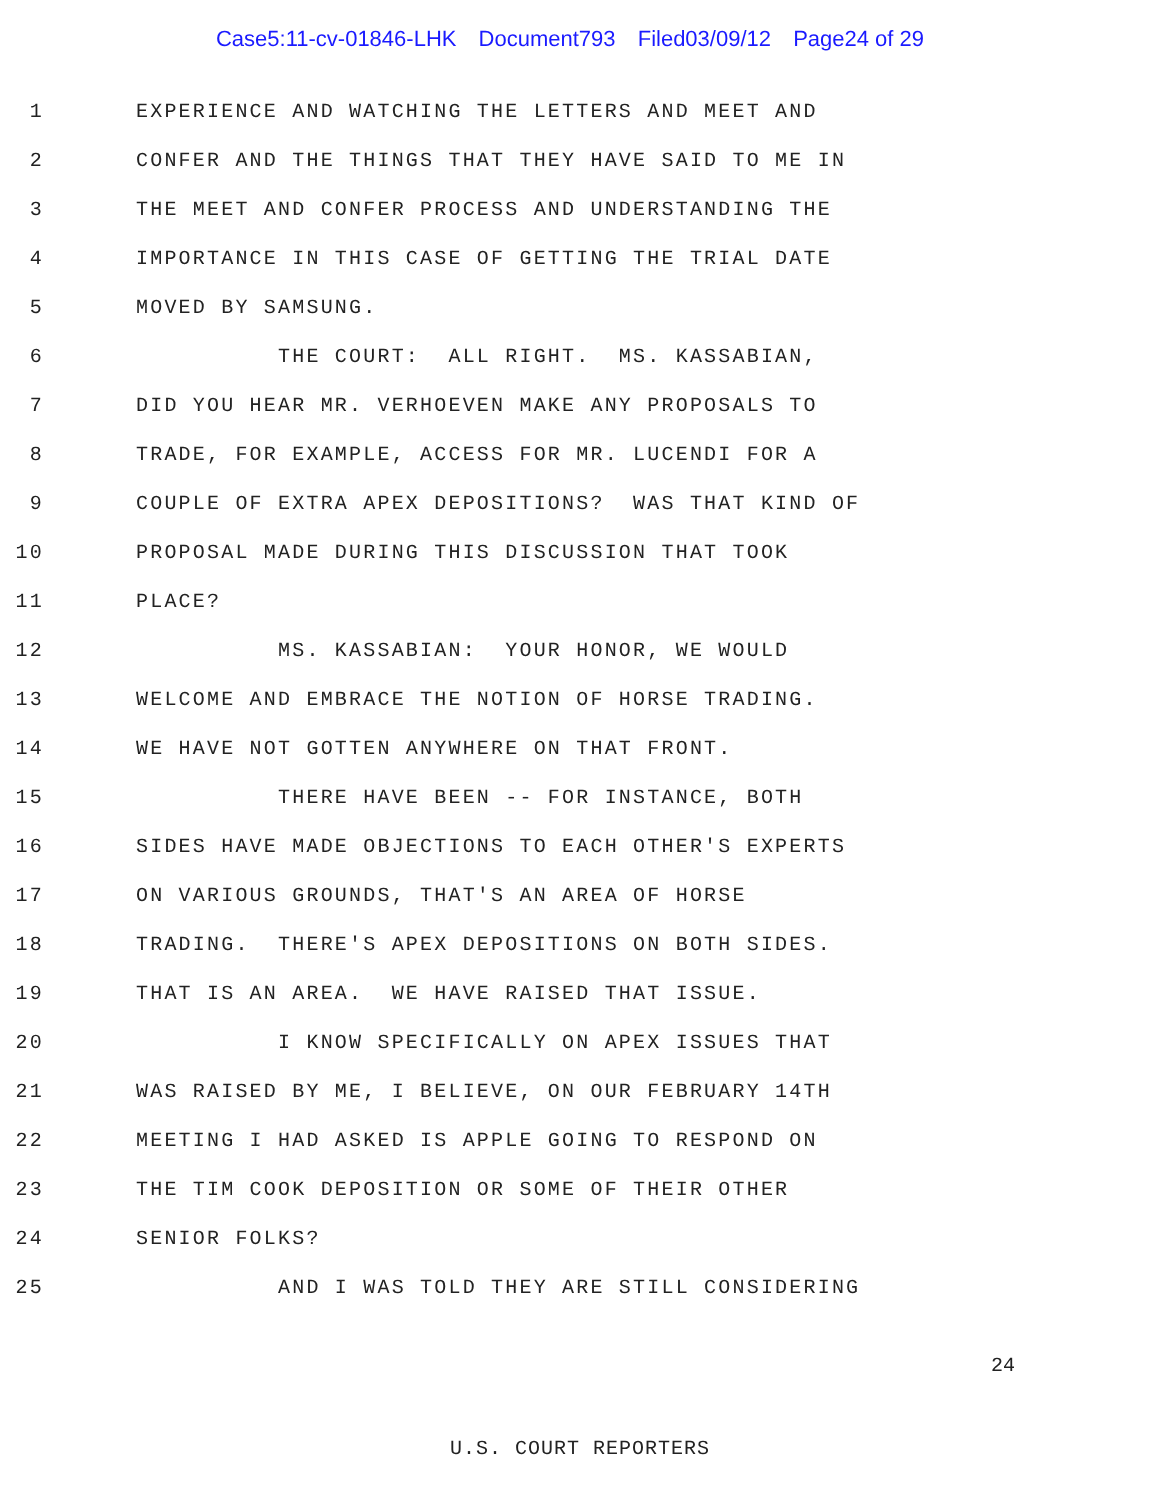Case5:11-cv-01846-LHK Document793 Filed03/09/12 Page24 of 29
1
EXPERIENCE AND WATCHING THE LETTERS AND MEET AND
2
CONFER AND THE THINGS THAT THEY HAVE SAID TO ME IN
3
THE MEET AND CONFER PROCESS AND UNDERSTANDING THE
4
IMPORTANCE IN THIS CASE OF GETTING THE TRIAL DATE
5
MOVED BY SAMSUNG.
6
THE COURT: ALL RIGHT. MS. KASSABIAN,
7
DID YOU HEAR MR. VERHOEVEN MAKE ANY PROPOSALS TO
8
TRADE, FOR EXAMPLE, ACCESS FOR MR. LUCENDI FOR A
9
COUPLE OF EXTRA APEX DEPOSITIONS? WAS THAT KIND OF
10
PROPOSAL MADE DURING THIS DISCUSSION THAT TOOK
11
PLACE?
12
MS. KASSABIAN: YOUR HONOR, WE WOULD
13
WELCOME AND EMBRACE THE NOTION OF HORSE TRADING.
14
WE HAVE NOT GOTTEN ANYWHERE ON THAT FRONT.
15
THERE HAVE BEEN -- FOR INSTANCE, BOTH
16
SIDES HAVE MADE OBJECTIONS TO EACH OTHER'S EXPERTS
17
ON VARIOUS GROUNDS, THAT'S AN AREA OF HORSE
18
TRADING. THERE'S APEX DEPOSITIONS ON BOTH SIDES.
19
THAT IS AN AREA. WE HAVE RAISED THAT ISSUE.
20
I KNOW SPECIFICALLY ON APEX ISSUES THAT
21
WAS RAISED BY ME, I BELIEVE, ON OUR FEBRUARY 14TH
22
MEETING I HAD ASKED IS APPLE GOING TO RESPOND ON
23
THE TIM COOK DEPOSITION OR SOME OF THEIR OTHER
24
SENIOR FOLKS?
25
AND I WAS TOLD THEY ARE STILL CONSIDERING
24
U.S. COURT REPORTERS